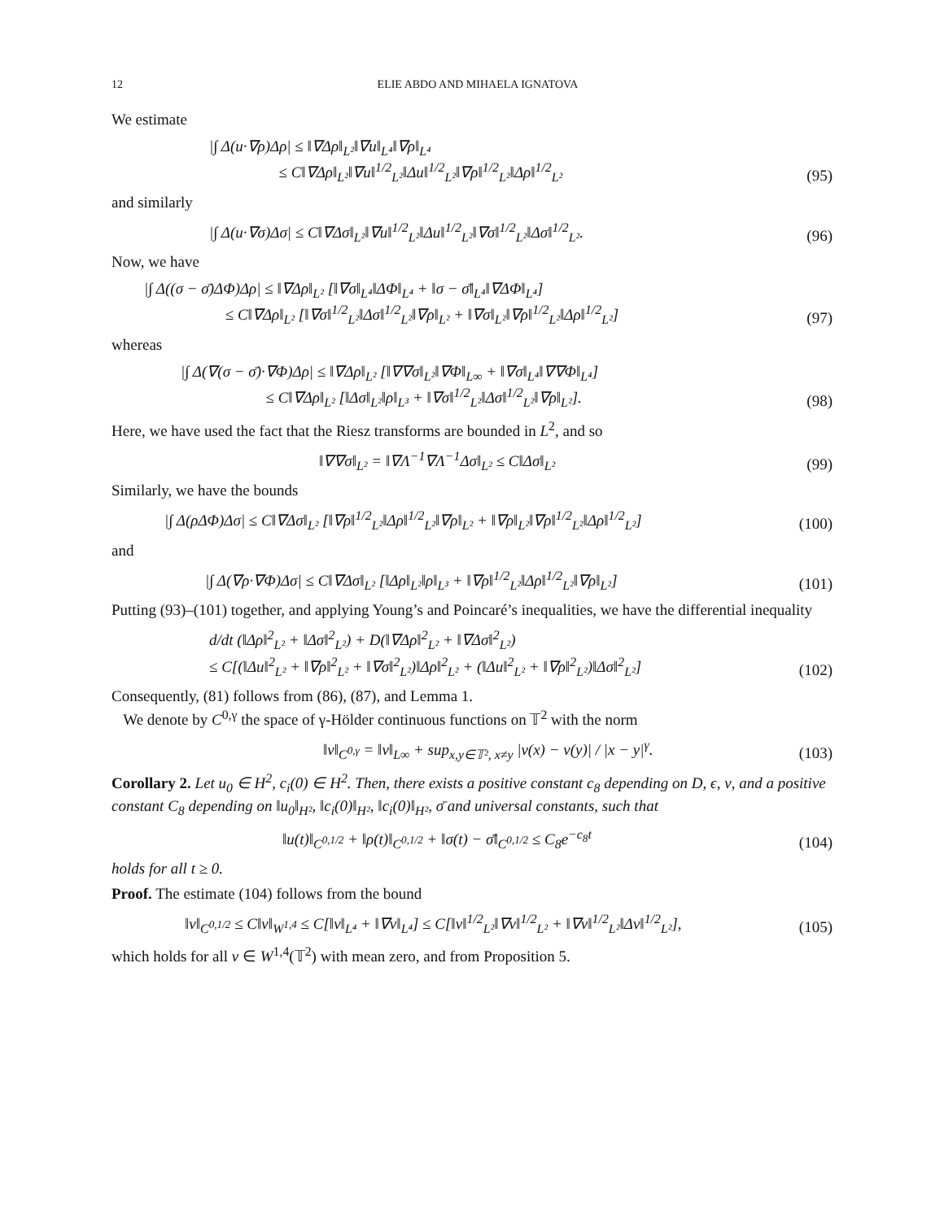12 ELIE ABDO AND MIHAELA IGNATOVA
We estimate
|∫ Δ(u·∇ρ)Δρ| ≤ ‖∇Δρ‖<sub>L²</sub>‖∇u‖<sub>L⁴</sub>‖∇ρ‖<sub>L⁴</sub>
≤ C‖∇Δρ‖<sub>L²</sub>‖∇u‖<sup>1/2</sup><sub>L²</sub>‖Δu‖<sup>1/2</sup><sub>L²</sub>‖∇ρ‖<sup>1/2</sup><sub>L²</sub>‖Δρ‖<sup>1/2</sup><sub>L²</sub>
(95)
and similarly
|∫ Δ(u·∇σ)Δσ| ≤ C‖∇Δσ‖<sub>L²</sub>‖∇u‖<sup>1/2</sup><sub>L²</sub>‖Δu‖<sup>1/2</sup><sub>L²</sub>‖∇σ‖<sup>1/2</sup><sub>L²</sub>‖Δσ‖<sup>1/2</sup><sub>L²</sub>.
(96)
Now, we have
|∫ Δ((σ − σ̄)ΔΦ)Δρ| ≤ ‖∇Δρ‖<sub>L²</sub> [‖∇σ‖<sub>L⁴</sub>‖ΔΦ‖<sub>L⁴</sub> + ‖σ − σ̄‖<sub>L⁴</sub>‖∇ΔΦ‖<sub>L⁴</sub>]
≤ C‖∇Δρ‖<sub>L²</sub> [‖∇σ‖<sup>1/2</sup><sub>L²</sub>‖Δσ‖<sup>1/2</sup><sub>L²</sub>‖∇ρ‖<sub>L²</sub> + ‖∇σ‖<sub>L²</sub>‖∇ρ‖<sup>1/2</sup><sub>L²</sub>‖Δρ‖<sup>1/2</sup><sub>L²</sub>]
(97)
whereas
|∫ Δ(∇(σ − σ̄)·∇Φ)Δρ| ≤ ‖∇Δρ‖<sub>L²</sub> [‖∇∇σ‖<sub>L²</sub>‖∇Φ‖<sub>L∞</sub> + ‖∇σ‖<sub>L⁴</sub>‖∇∇Φ‖<sub>L⁴</sub>]
≤ C‖∇Δρ‖<sub>L²</sub> [‖Δσ‖<sub>L²</sub>‖ρ‖<sub>L³</sub> + ‖∇σ‖<sup>1/2</sup><sub>L²</sub>‖Δσ‖<sup>1/2</sup><sub>L²</sub>‖∇ρ‖<sub>L²</sub>].
(98)
Here, we have used the fact that the Riesz transforms are bounded in L<sup>2</sup>, and so
‖∇∇σ‖<sub>L²</sub> = ‖∇Λ<sup>−1</sup>∇Λ<sup>−1</sup>Δσ‖<sub>L²</sub> ≤ C‖Δσ‖<sub>L²</sub>
(99)
Similarly, we have the bounds
|∫ Δ(ρΔΦ)Δσ| ≤ C‖∇Δσ‖<sub>L²</sub> [‖∇ρ‖<sup>1/2</sup><sub>L²</sub>‖Δρ‖<sup>1/2</sup><sub>L²</sub>‖∇ρ‖<sub>L²</sub> + ‖∇ρ‖<sub>L²</sub>‖∇ρ‖<sup>1/2</sup><sub>L²</sub>‖Δρ‖<sup>1/2</sup><sub>L²</sub>]
(100)
and
|∫ Δ(∇ρ·∇Φ)Δσ| ≤ C‖∇Δσ‖<sub>L²</sub> [‖Δρ‖<sub>L²</sub>‖ρ‖<sub>L³</sub> + ‖∇ρ‖<sup>1/2</sup><sub>L²</sub>‖Δρ‖<sup>1/2</sup><sub>L²</sub>‖∇ρ‖<sub>L²</sub>]
(101)
Putting (93)–(101) together, and applying Young’s and Poincaré’s inequalities, we have the differential inequality
d/dt (‖Δρ‖<sup>2</sup><sub>L²</sub> + ‖Δσ‖<sup>2</sup><sub>L²</sub>) + D(‖∇Δρ‖<sup>2</sup><sub>L²</sub> + ‖∇Δσ‖<sup>2</sup><sub>L²</sub>)
≤ C[(‖Δu‖<sup>2</sup><sub>L²</sub> + ‖∇ρ‖<sup>2</sup><sub>L²</sub> + ‖∇σ‖<sup>2</sup><sub>L²</sub>)‖Δρ‖<sup>2</sup><sub>L²</sub> + (‖Δu‖<sup>2</sup><sub>L²</sub> + ‖∇ρ‖<sup>2</sup><sub>L²</sub>)‖Δσ‖<sup>2</sup><sub>L²</sub>]
(102)
Consequently, (81) follows from (86), (87), and Lemma 1.
We denote by C<sup>0,γ</sup> the space of γ-Hölder continuous functions on 𝕋<sup>2</sup> with the norm
‖v‖<sub>C<sup>0,γ</sup></sub> = ‖v‖<sub>L∞</sub> + sup<sub>x,y∈𝕋², x≠y</sub> |v(x) − v(y)| / |x − y|<sup>γ</sup>.
(103)
Corollary 2. Let u<sub>0</sub> ∈ H<sup>2</sup>, c<sub>i</sub>(0) ∈ H<sup>2</sup>. Then, there exists a positive constant c<sub>8</sub> depending on D, ϵ, ν, and a positive constant C<sub>8</sub> depending on ‖u<sub>0</sub>‖<sub>H²</sub>, ‖c<sub>i</sub>(0)‖<sub>H²</sub>, ‖c<sub>i</sub>(0)‖<sub>H²</sub>, σ̄ and universal constants, such that
‖u(t)‖<sub>C<sup>0,1/2</sup></sub> + ‖ρ(t)‖<sub>C<sup>0,1/2</sup></sub> + ‖σ(t) − σ̄‖<sub>C<sup>0,1/2</sup></sub> ≤ C<sub>8</sub>e<sup>−c<sub>8</sub>t</sup>
(104)
holds for all t ≥ 0.
Proof. The estimate (104) follows from the bound
‖v‖<sub>C<sup>0,1/2</sup></sub> ≤ C‖v‖<sub>W<sup>1,4</sup></sub> ≤ C[‖v‖<sub>L⁴</sub> + ‖∇v‖<sub>L⁴</sub>] ≤ C[‖v‖<sup>1/2</sup><sub>L²</sub>‖∇v‖<sup>1/2</sup><sub>L²</sub> + ‖∇v‖<sup>1/2</sup><sub>L²</sub>‖Δv‖<sup>1/2</sup><sub>L²</sub>],
(105)
which holds for all v ∈ W<sup>1,4</sup>(𝕋<sup>2</sup>) with mean zero, and from Proposition 5.